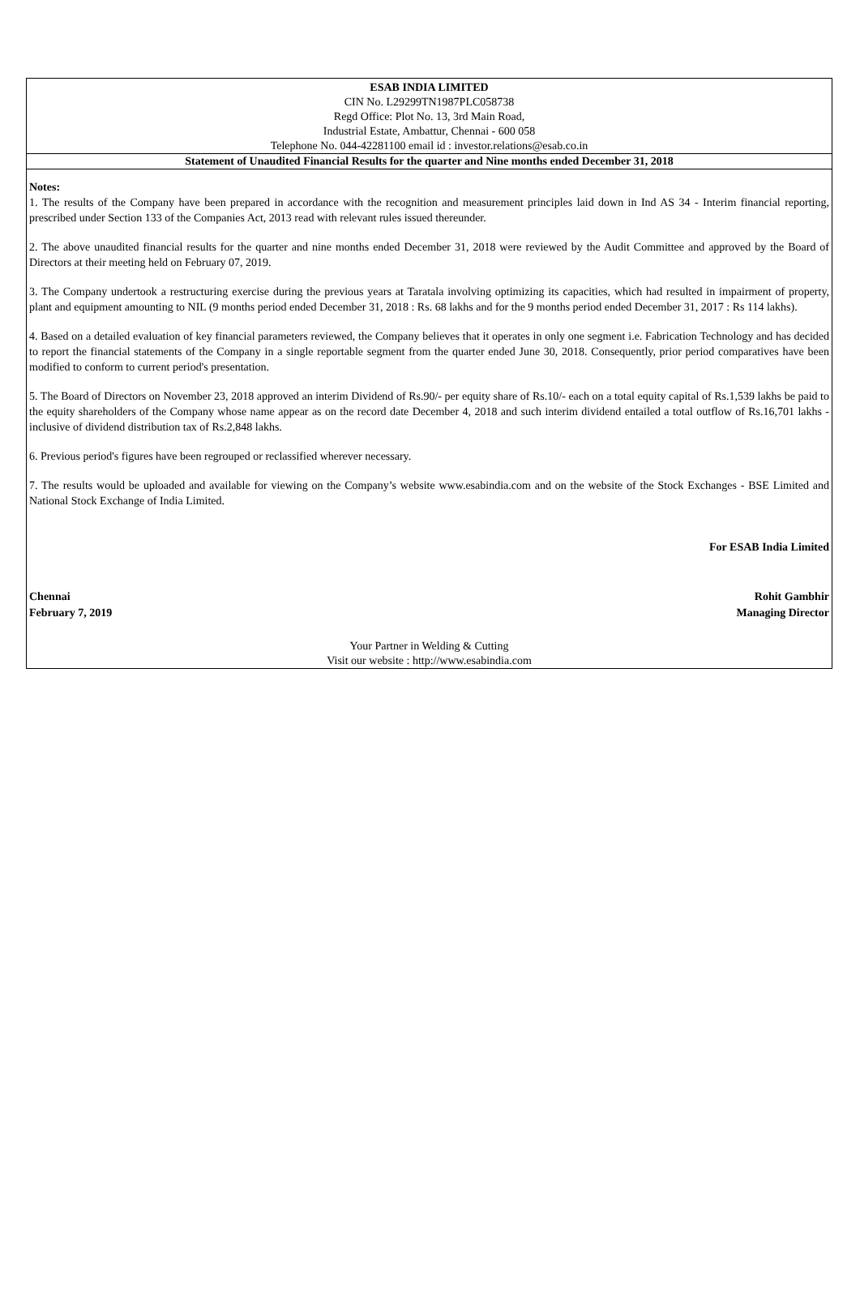ESAB INDIA LIMITED
CIN No. L29299TN1987PLC058738
Regd Office: Plot No. 13, 3rd Main Road,
Industrial Estate, Ambattur, Chennai - 600 058
Telephone No. 044-42281100 email id : investor.relations@esab.co.in
Statement of Unaudited Financial Results for the quarter and Nine months ended December 31, 2018
Notes:
1. The results of the Company have been prepared in accordance with the recognition and measurement principles laid down in Ind AS 34 - Interim financial reporting, prescribed under Section 133 of the Companies Act, 2013 read with relevant rules issued thereunder.
2. The above unaudited financial results for the quarter and nine months ended December 31, 2018 were reviewed by the Audit Committee and approved by the Board of Directors at their meeting held on February 07, 2019.
3. The Company undertook a restructuring exercise during the previous years at Taratala involving optimizing its capacities, which had resulted in impairment of property, plant and equipment amounting to NIL (9 months period ended December 31, 2018 : Rs. 68 lakhs and for the 9 months period ended December 31, 2017 : Rs 114 lakhs).
4. Based on a detailed evaluation of key financial parameters reviewed, the Company believes that it operates in only one segment i.e. Fabrication Technology and has decided to report the financial statements of the Company in a single reportable segment from the quarter ended June 30, 2018. Consequently, prior period comparatives have been modified to conform to current period's presentation.
5. The Board of Directors on November 23, 2018 approved an interim Dividend of Rs.90/- per equity share of Rs.10/- each on a total equity capital of Rs.1,539 lakhs be paid to the equity shareholders of the Company whose name appear as on the record date December 4, 2018 and such interim dividend entailed a total outflow of Rs.16,701 lakhs - inclusive of dividend distribution tax of Rs.2,848 lakhs.
6. Previous period's figures have been regrouped or reclassified wherever necessary.
7. The results would be uploaded and available for viewing on the Company’s website www.esabindia.com and on the website of the Stock Exchanges - BSE Limited and National Stock Exchange of India Limited.
For ESAB India Limited
Chennai
February 7, 2019
Rohit Gambhir
Managing Director
Your Partner in Welding & Cutting
Visit our website : http://www.esabindia.com